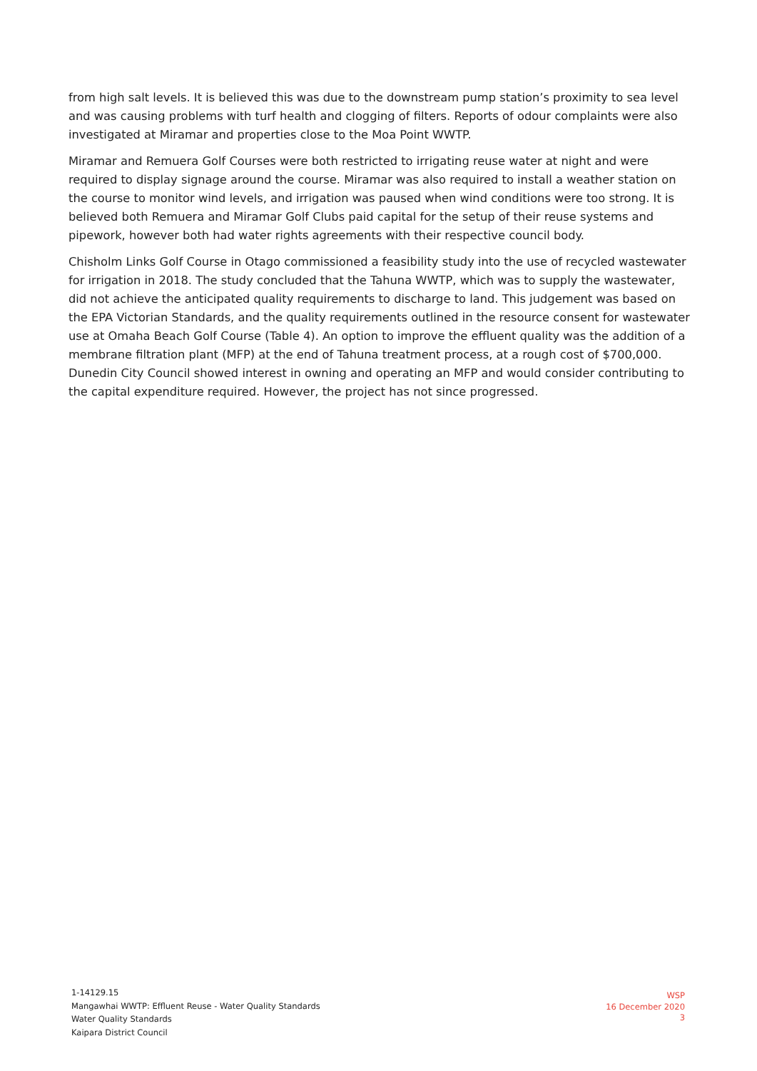from high salt levels. It is believed this was due to the downstream pump station’s proximity to sea level and was causing problems with turf health and clogging of filters. Reports of odour complaints were also investigated at Miramar and properties close to the Moa Point WWTP.
Miramar and Remuera Golf Courses were both restricted to irrigating reuse water at night and were required to display signage around the course. Miramar was also required to install a weather station on the course to monitor wind levels, and irrigation was paused when wind conditions were too strong. It is believed both Remuera and Miramar Golf Clubs paid capital for the setup of their reuse systems and pipework, however both had water rights agreements with their respective council body.
Chisholm Links Golf Course in Otago commissioned a feasibility study into the use of recycled wastewater for irrigation in 2018. The study concluded that the Tahuna WWTP, which was to supply the wastewater, did not achieve the anticipated quality requirements to discharge to land. This judgement was based on the EPA Victorian Standards, and the quality requirements outlined in the resource consent for wastewater use at Omaha Beach Golf Course (Table 4). An option to improve the effluent quality was the addition of a membrane filtration plant (MFP) at the end of Tahuna treatment process, at a rough cost of $700,000. Dunedin City Council showed interest in owning and operating an MFP and would consider contributing to the capital expenditure required. However, the project has not since progressed.
1-14129.15
Mangawhai WWTP: Effluent Reuse - Water Quality Standards
Water Quality Standards
Kaipara District Council
WSP
16 December 2020
3